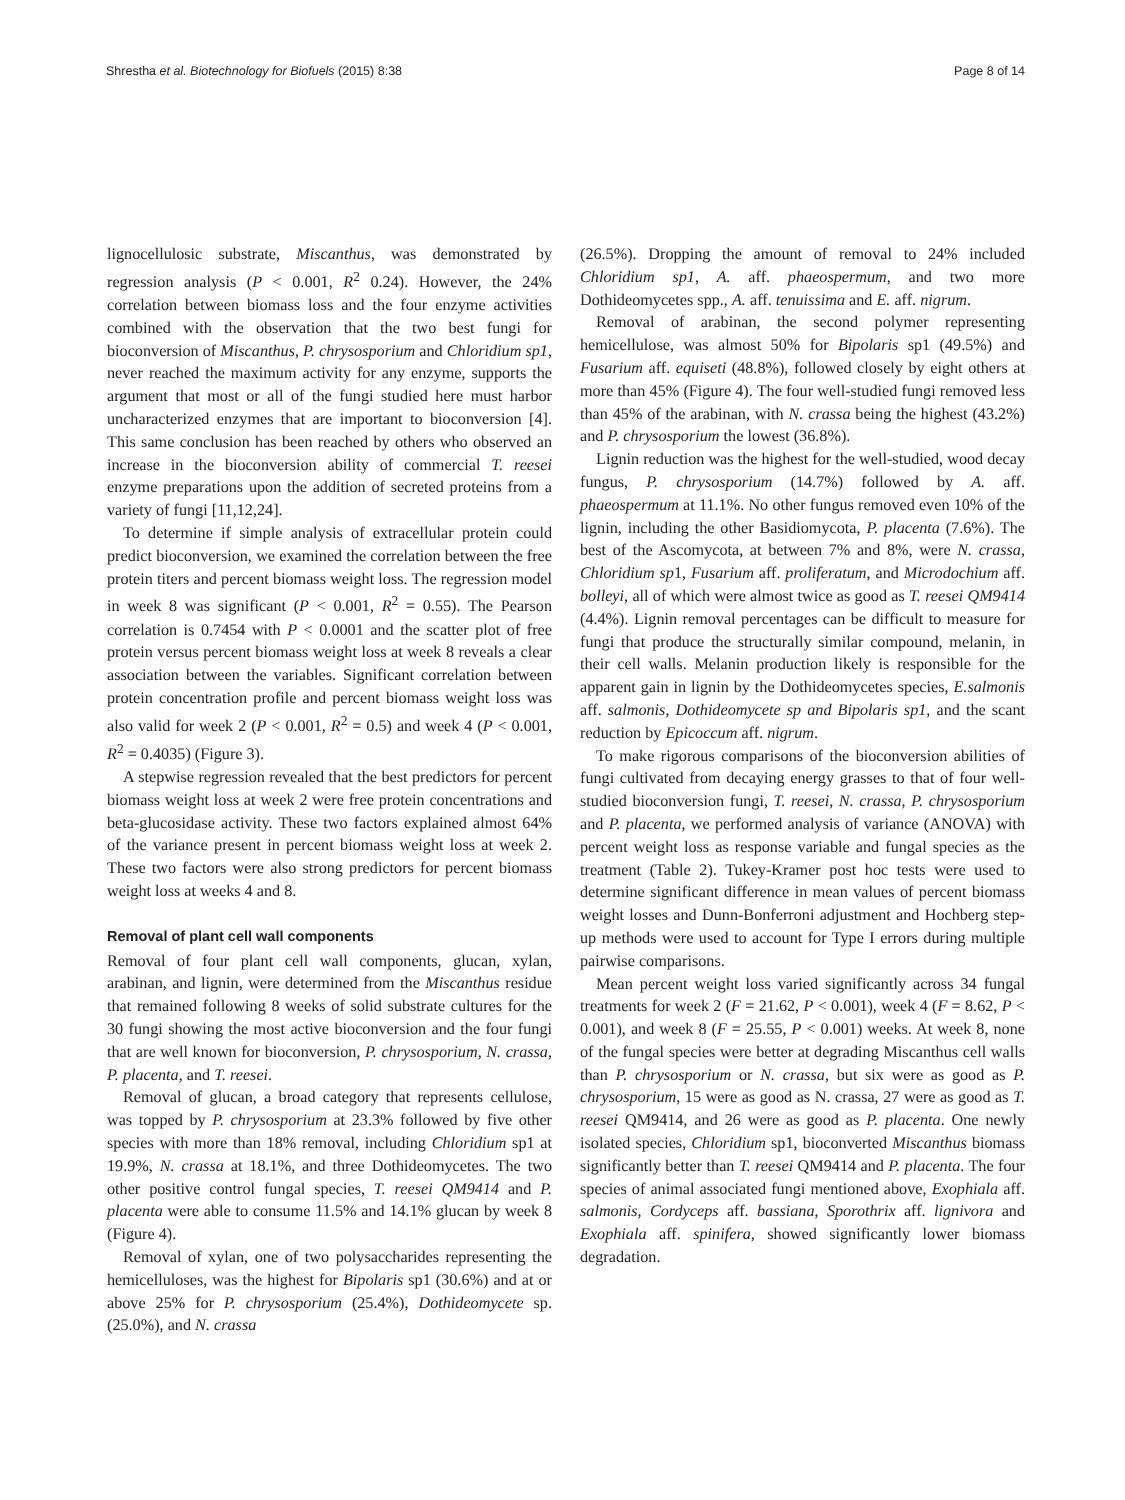Shrestha et al. Biotechnology for Biofuels (2015) 8:38 Page 8 of 14
lignocellulosic substrate, Miscanthus, was demonstrated by regression analysis (P < 0.001, R<sup>2</sup> 0.24). However, the 24% correlation between biomass loss and the four enzyme activities combined with the observation that the two best fungi for bioconversion of Miscanthus, P. chrysosporium and Chloridium sp1, never reached the maximum activity for any enzyme, supports the argument that most or all of the fungi studied here must harbor uncharacterized enzymes that are important to bioconversion [4]. This same conclusion has been reached by others who observed an increase in the bioconversion ability of commercial T. reesei enzyme preparations upon the addition of secreted proteins from a variety of fungi [11,12,24].
To determine if simple analysis of extracellular protein could predict bioconversion, we examined the correlation between the free protein titers and percent biomass weight loss. The regression model in week 8 was significant (P < 0.001, R<sup>2</sup> = 0.55). The Pearson correlation is 0.7454 with P < 0.0001 and the scatter plot of free protein versus percent biomass weight loss at week 8 reveals a clear association between the variables. Significant correlation between protein concentration profile and percent biomass weight loss was also valid for week 2 (P < 0.001, R<sup>2</sup> = 0.5) and week 4 (P < 0.001, R<sup>2</sup> = 0.4035) (Figure 3).
A stepwise regression revealed that the best predictors for percent biomass weight loss at week 2 were free protein concentrations and beta-glucosidase activity. These two factors explained almost 64% of the variance present in percent biomass weight loss at week 2. These two factors were also strong predictors for percent biomass weight loss at weeks 4 and 8.
Removal of plant cell wall components
Removal of four plant cell wall components, glucan, xylan, arabinan, and lignin, were determined from the Miscanthus residue that remained following 8 weeks of solid substrate cultures for the 30 fungi showing the most active bioconversion and the four fungi that are well known for bioconversion, P. chrysosporium, N. crassa, P. placenta, and T. reesei.
Removal of glucan, a broad category that represents cellulose, was topped by P. chrysosporium at 23.3% followed by five other species with more than 18% removal, including Chloridium sp1 at 19.9%, N. crassa at 18.1%, and three Dothideomycetes. The two other positive control fungal species, T. reesei QM9414 and P. placenta were able to consume 11.5% and 14.1% glucan by week 8 (Figure 4).
Removal of xylan, one of two polysaccharides representing the hemicelluloses, was the highest for Bipolaris sp1 (30.6%) and at or above 25% for P. chrysosporium (25.4%), Dothideomycete sp. (25.0%), and N. crassa
(26.5%). Dropping the amount of removal to 24% included Chloridium sp1, A. aff. phaeospermum, and two more Dothideomycetes spp., A. aff. tenuissima and E. aff. nigrum.
Removal of arabinan, the second polymer representing hemicellulose, was almost 50% for Bipolaris sp1 (49.5%) and Fusarium aff. equiseti (48.8%), followed closely by eight others at more than 45% (Figure 4). The four well-studied fungi removed less than 45% of the arabinan, with N. crassa being the highest (43.2%) and P. chrysosporium the lowest (36.8%).
Lignin reduction was the highest for the well-studied, wood decay fungus, P. chrysosporium (14.7%) followed by A. aff. phaeospermum at 11.1%. No other fungus removed even 10% of the lignin, including the other Basidiomycota, P. placenta (7.6%). The best of the Ascomycota, at between 7% and 8%, were N. crassa, Chloridium sp1, Fusarium aff. proliferatum, and Microdochium aff. bolleyi, all of which were almost twice as good as T. reesei QM9414 (4.4%). Lignin removal percentages can be difficult to measure for fungi that produce the structurally similar compound, melanin, in their cell walls. Melanin production likely is responsible for the apparent gain in lignin by the Dothideomycetes species, E.salmonis aff. salmonis, Dothideomycete sp and Bipolaris sp1, and the scant reduction by Epicoccum aff. nigrum.
To make rigorous comparisons of the bioconversion abilities of fungi cultivated from decaying energy grasses to that of four well-studied bioconversion fungi, T. reesei, N. crassa, P. chrysosporium and P. placenta, we performed analysis of variance (ANOVA) with percent weight loss as response variable and fungal species as the treatment (Table 2). Tukey-Kramer post hoc tests were used to determine significant difference in mean values of percent biomass weight losses and Dunn-Bonferroni adjustment and Hochberg step-up methods were used to account for Type I errors during multiple pairwise comparisons.
Mean percent weight loss varied significantly across 34 fungal treatments for week 2 (F = 21.62, P < 0.001), week 4 (F = 8.62, P < 0.001), and week 8 (F = 25.55, P < 0.001) weeks. At week 8, none of the fungal species were better at degrading Miscanthus cell walls than P. chrysosporium or N. crassa, but six were as good as P. chrysosporium, 15 were as good as N. crassa, 27 were as good as T. reesei QM9414, and 26 were as good as P. placenta. One newly isolated species, Chloridium sp1, bioconverted Miscanthus biomass significantly better than T. reesei QM9414 and P. placenta. The four species of animal associated fungi mentioned above, Exophiala aff. salmonis, Cordyceps aff. bassiana, Sporothrix aff. lignivora and Exophiala aff. spinifera, showed significantly lower biomass degradation.